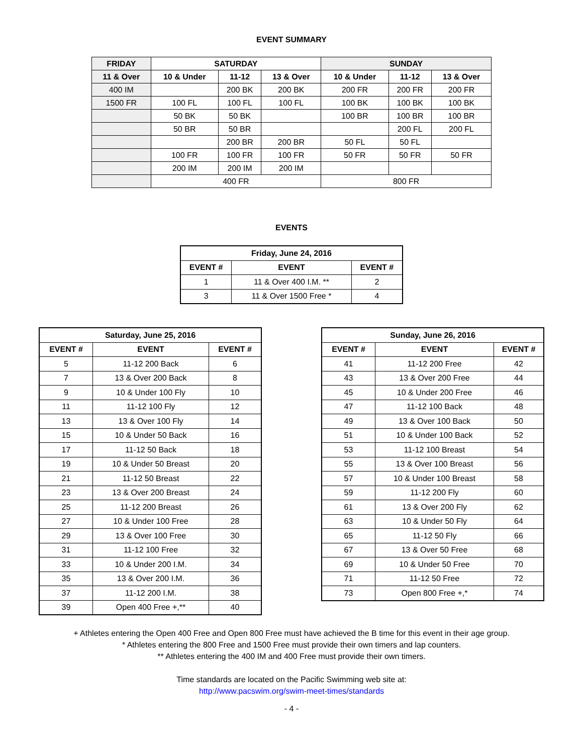EVENT SUMMARY
| FRIDAY | SATURDAY | | | SUNDAY | | |
| --- | --- | --- | --- | --- | --- | --- |
| 11 & Over | 10 & Under | 11-12 | 13 & Over | 10 & Under | 11-12 | 13 & Over |
| 400 IM | | 200 BK | 200 BK | 200 FR | 200 FR | 200 FR |
| 1500 FR | 100 FL | 100 FL | 100 FL | 100 BK | 100 BK | 100 BK |
| | 50 BK | 50 BK | | 100 BR | 100 BR | 100 BR |
| | 50 BR | 50 BR | | | 200 FL | 200 FL |
| | | 200 BR | 200 BR | 50 FL | 50 FL | |
| | 100 FR | 100 FR | 100 FR | 50 FR | 50 FR | 50 FR |
| | 200 IM | 200 IM | 200 IM | | | |
| | 400 FR | | | 800 FR | | |
EVENTS
| Friday, June 24, 2016 | | |
| --- | --- | --- |
| EVENT # | EVENT | EVENT # |
| 1 | 11 & Over 400 I.M. ** | 2 |
| 3 | 11 & Over 1500 Free * | 4 |
| Saturday, June 25, 2016 | | |
| --- | --- | --- |
| EVENT # | EVENT | EVENT # |
| 5 | 11-12 200 Back | 6 |
| 7 | 13 & Over 200 Back | 8 |
| 9 | 10 & Under 100 Fly | 10 |
| 11 | 11-12 100 Fly | 12 |
| 13 | 13 & Over 100 Fly | 14 |
| 15 | 10 & Under 50 Back | 16 |
| 17 | 11-12 50 Back | 18 |
| 19 | 10 & Under 50 Breast | 20 |
| 21 | 11-12 50 Breast | 22 |
| 23 | 13 & Over 200 Breast | 24 |
| 25 | 11-12 200 Breast | 26 |
| 27 | 10 & Under 100 Free | 28 |
| 29 | 13 & Over 100 Free | 30 |
| 31 | 11-12 100 Free | 32 |
| 33 | 10 & Under 200 I.M. | 34 |
| 35 | 13 & Over 200 I.M. | 36 |
| 37 | 11-12 200 I.M. | 38 |
| 39 | Open 400 Free +,** | 40 |
| Sunday, June 26, 2016 | | |
| --- | --- | --- |
| EVENT # | EVENT | EVENT # |
| 41 | 11-12 200 Free | 42 |
| 43 | 13 & Over 200 Free | 44 |
| 45 | 10 & Under 200 Free | 46 |
| 47 | 11-12 100 Back | 48 |
| 49 | 13 & Over 100 Back | 50 |
| 51 | 10 & Under 100 Back | 52 |
| 53 | 11-12 100 Breast | 54 |
| 55 | 13 & Over 100 Breast | 56 |
| 57 | 10 & Under 100 Breast | 58 |
| 59 | 11-12 200 Fly | 60 |
| 61 | 13 & Over 200 Fly | 62 |
| 63 | 10 & Under 50 Fly | 64 |
| 65 | 11-12 50 Fly | 66 |
| 67 | 13 & Over 50 Free | 68 |
| 69 | 10 & Under 50 Free | 70 |
| 71 | 11-12 50 Free | 72 |
| 73 | Open 800 Free +,* | 74 |
+ Athletes entering the Open 400 Free and Open 800 Free must have achieved the B time for this event in their age group.
* Athletes entering the 800 Free and 1500 Free must provide their own timers and lap counters.
** Athletes entering the 400 IM and 400 Free must provide their own timers.
Time standards are located on the Pacific Swimming web site at:
http://www.pacswim.org/swim-meet-times/standards
- 4 -